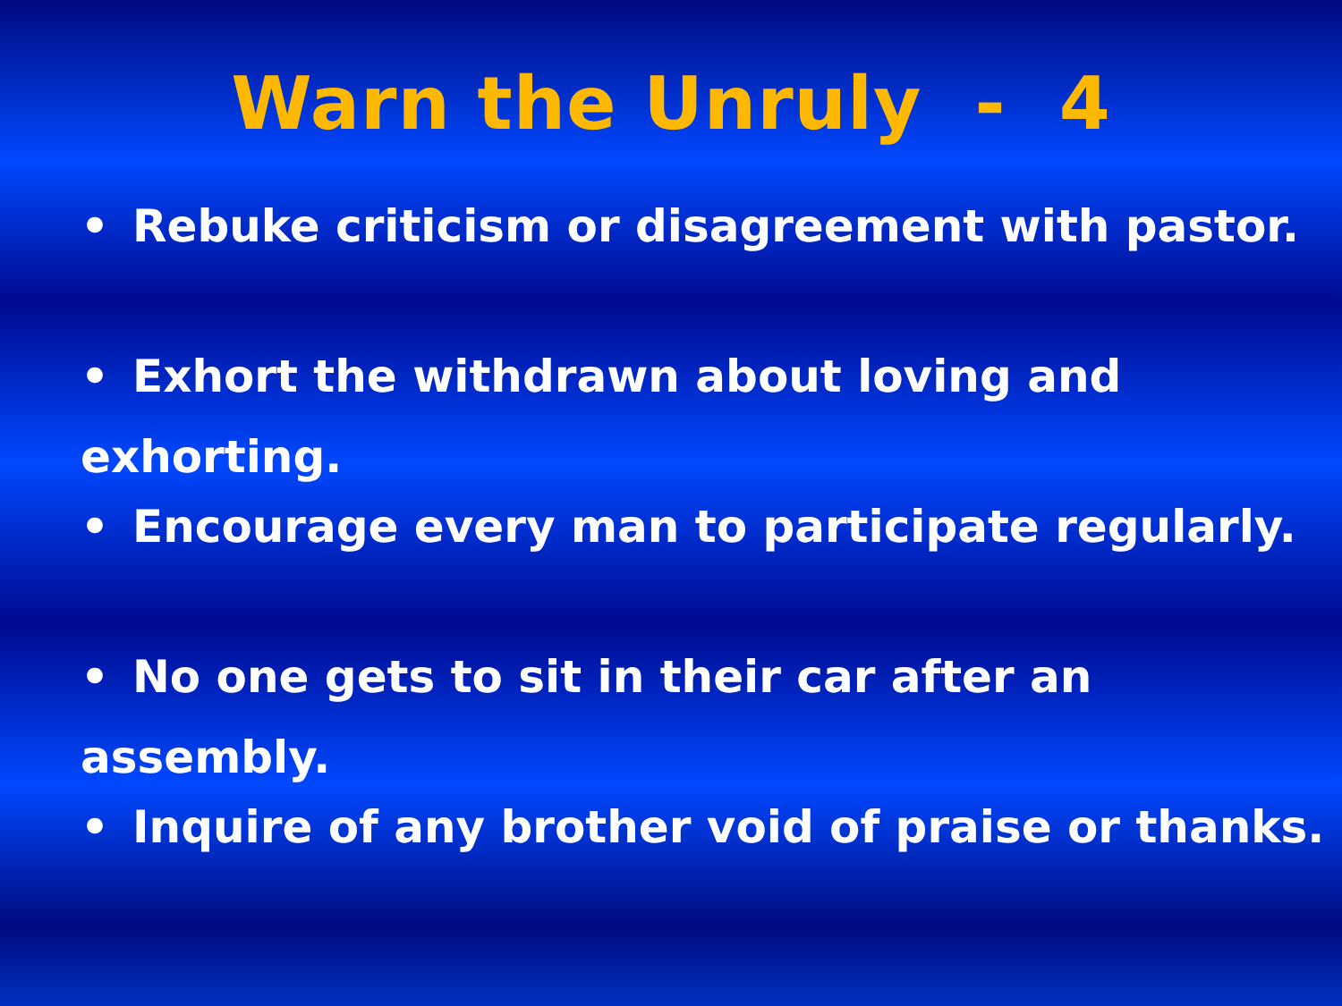Warn the Unruly - 4
• Rebuke criticism or disagreement with pastor.
• Exhort the withdrawn about loving and exhorting.
• Encourage every man to participate regularly.
• No one gets to sit in their car after an assembly.
• Inquire of any brother void of praise or thanks.